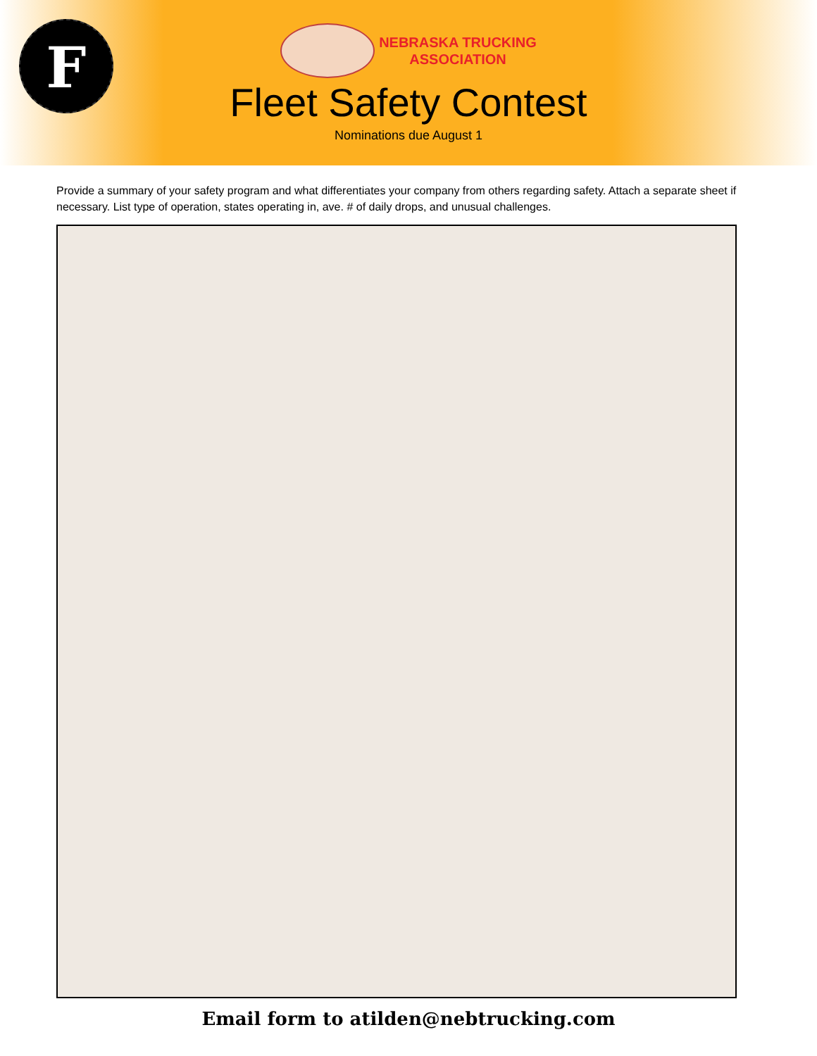F
NEBRASKA TRUCKING
ASSOCIATION
Fleet Safety Contest
Nominations due August 1
Provide a summary of your safety program and what differentiates your company from others regarding safety. Attach a separate sheet if necessary. List type of operation, states operating in, ave. # of daily drops, and unusual challenges.
Email form to atilden@nebtrucking.com